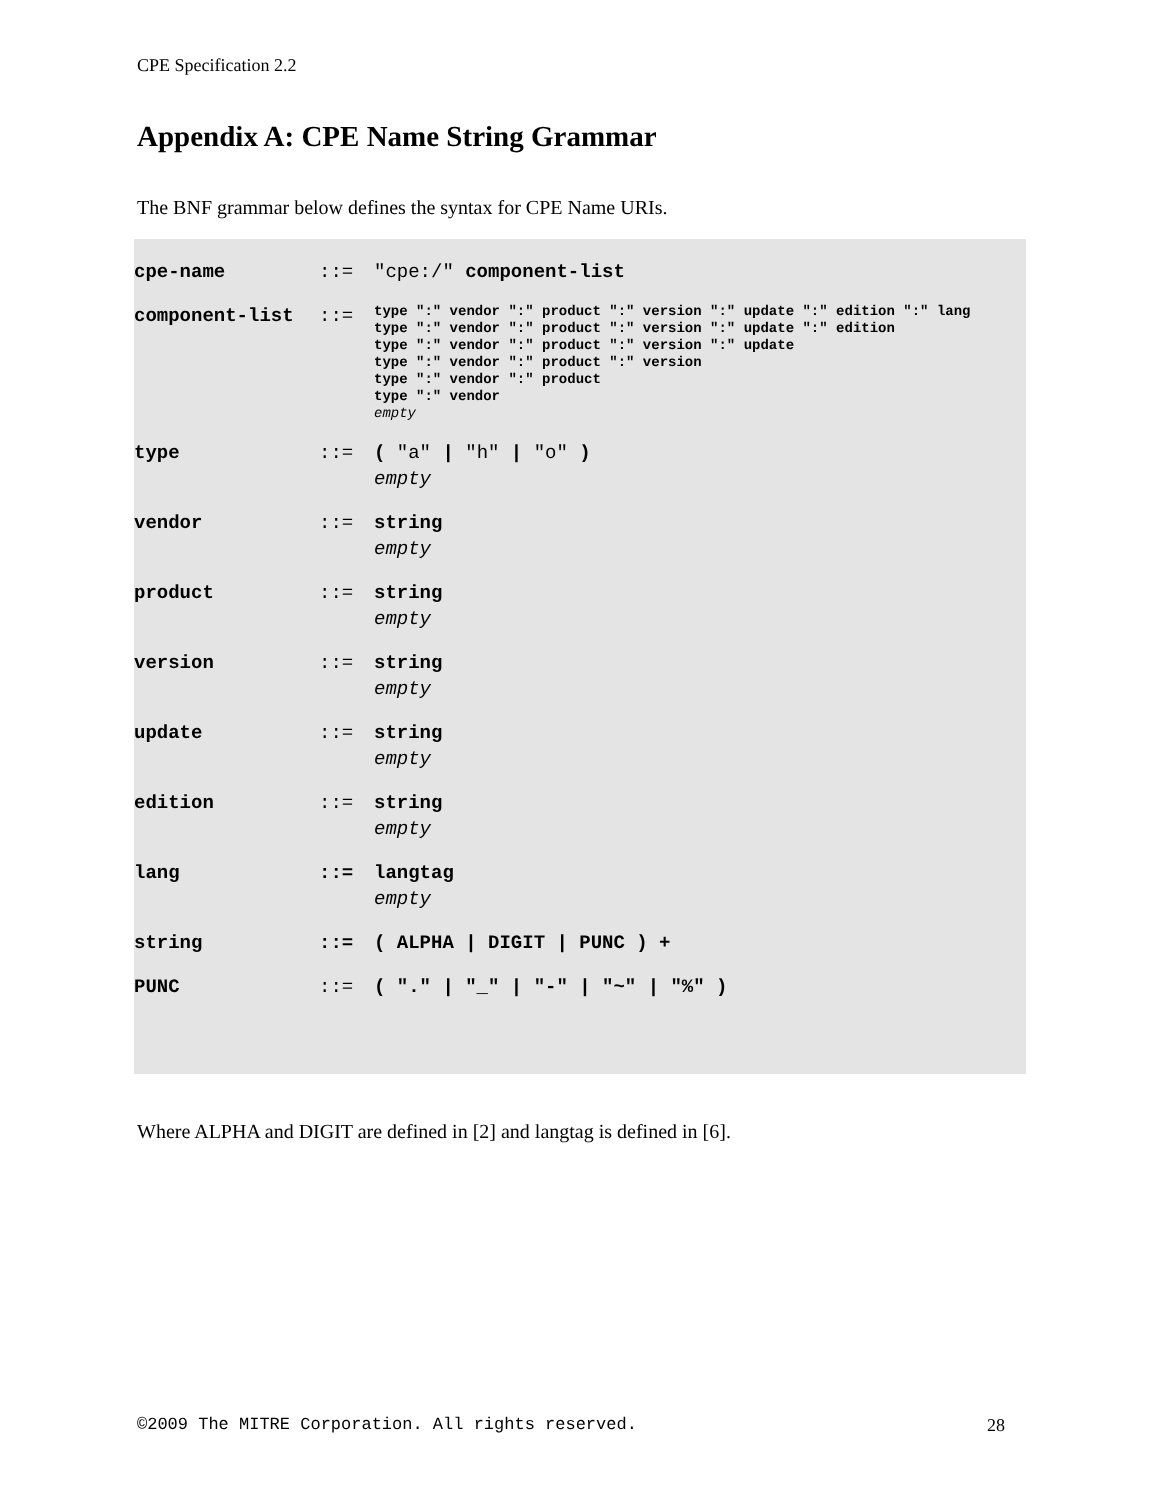CPE Specification 2.2
Appendix A: CPE Name String Grammar
The BNF grammar below defines the syntax for CPE Name URIs.
| cpe-name | ::= | "cpe:/" component-list |
| component-list | ::= | type ":" vendor ":" product ":" version ":" update ":" edition ":" lang type ":" vendor ":" product ":" version ":" update ":" edition type ":" vendor ":" product ":" version ":" update type ":" vendor ":" product ":" version type ":" vendor ":" product type ":" vendor empty |
| type | ::= | ( "a" / "h" / "o" ) empty |
| vendor | ::= | string empty |
| product | ::= | string empty |
| version | ::= | string empty |
| update | ::= | string empty |
| edition | ::= | string empty |
| lang | ::= | langtag empty |
| string | ::= | ( ALPHA / DIGIT / PUNC ) + |
| PUNC | ::= | ( "." / "_" / "-" / "~" / "%" ) |
Where ALPHA and DIGIT are defined in [2] and langtag is defined in [6].
©2009 The MITRE Corporation. All rights reserved.
28